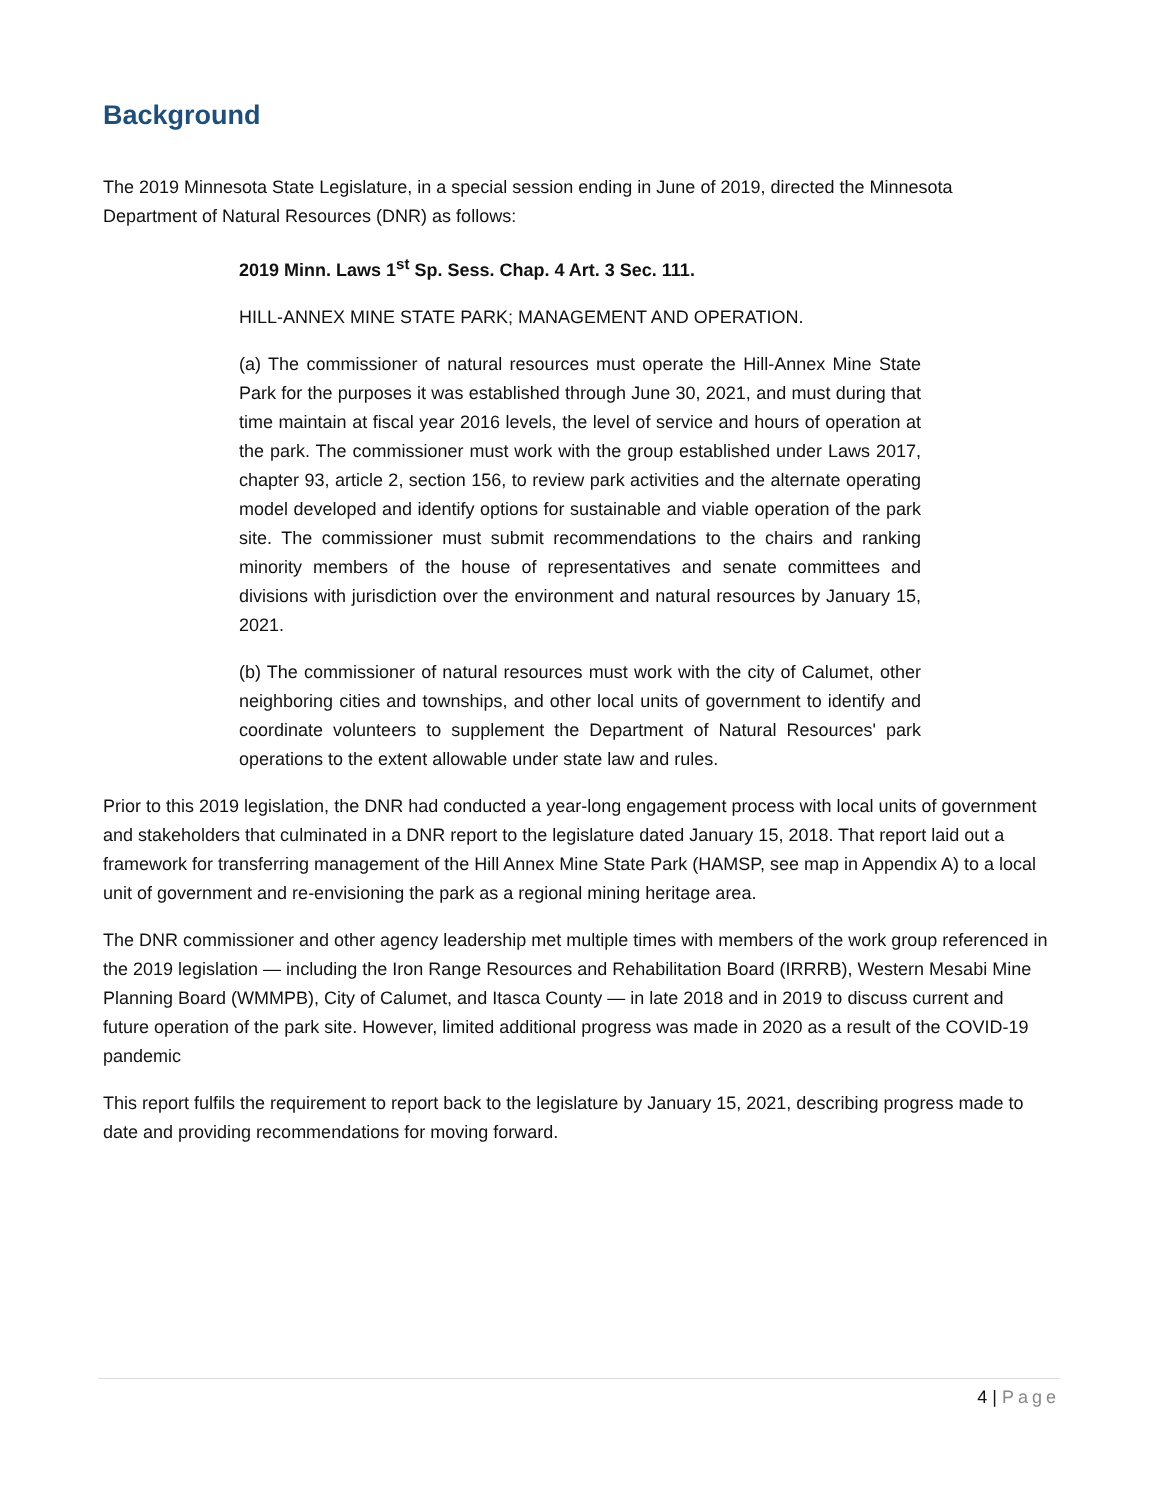Background
The 2019 Minnesota State Legislature, in a special session ending in June of 2019, directed the Minnesota Department of Natural Resources (DNR) as follows:
2019 Minn. Laws 1<sup>st</sup> Sp. Sess. Chap. 4 Art. 3 Sec. 111.
HILL-ANNEX MINE STATE PARK; MANAGEMENT AND OPERATION.
(a) The commissioner of natural resources must operate the Hill-Annex Mine State Park for the purposes it was established through June 30, 2021, and must during that time maintain at fiscal year 2016 levels, the level of service and hours of operation at the park. The commissioner must work with the group established under Laws 2017, chapter 93, article 2, section 156, to review park activities and the alternate operating model developed and identify options for sustainable and viable operation of the park site. The commissioner must submit recommendations to the chairs and ranking minority members of the house of representatives and senate committees and divisions with jurisdiction over the environment and natural resources by January 15, 2021.
(b) The commissioner of natural resources must work with the city of Calumet, other neighboring cities and townships, and other local units of government to identify and coordinate volunteers to supplement the Department of Natural Resources' park operations to the extent allowable under state law and rules.
Prior to this 2019 legislation, the DNR had conducted a year-long engagement process with local units of government and stakeholders that culminated in a DNR report to the legislature dated January 15, 2018. That report laid out a framework for transferring management of the Hill Annex Mine State Park (HAMSP, see map in Appendix A) to a local unit of government and re-envisioning the park as a regional mining heritage area.
The DNR commissioner and other agency leadership met multiple times with members of the work group referenced in the 2019 legislation — including the Iron Range Resources and Rehabilitation Board (IRRRB), Western Mesabi Mine Planning Board (WMMPB), City of Calumet, and Itasca County — in late 2018 and in 2019 to discuss current and future operation of the park site. However, limited additional progress was made in 2020 as a result of the COVID-19 pandemic
This report fulfils the requirement to report back to the legislature by January 15, 2021, describing progress made to date and providing recommendations for moving forward.
4 | Page